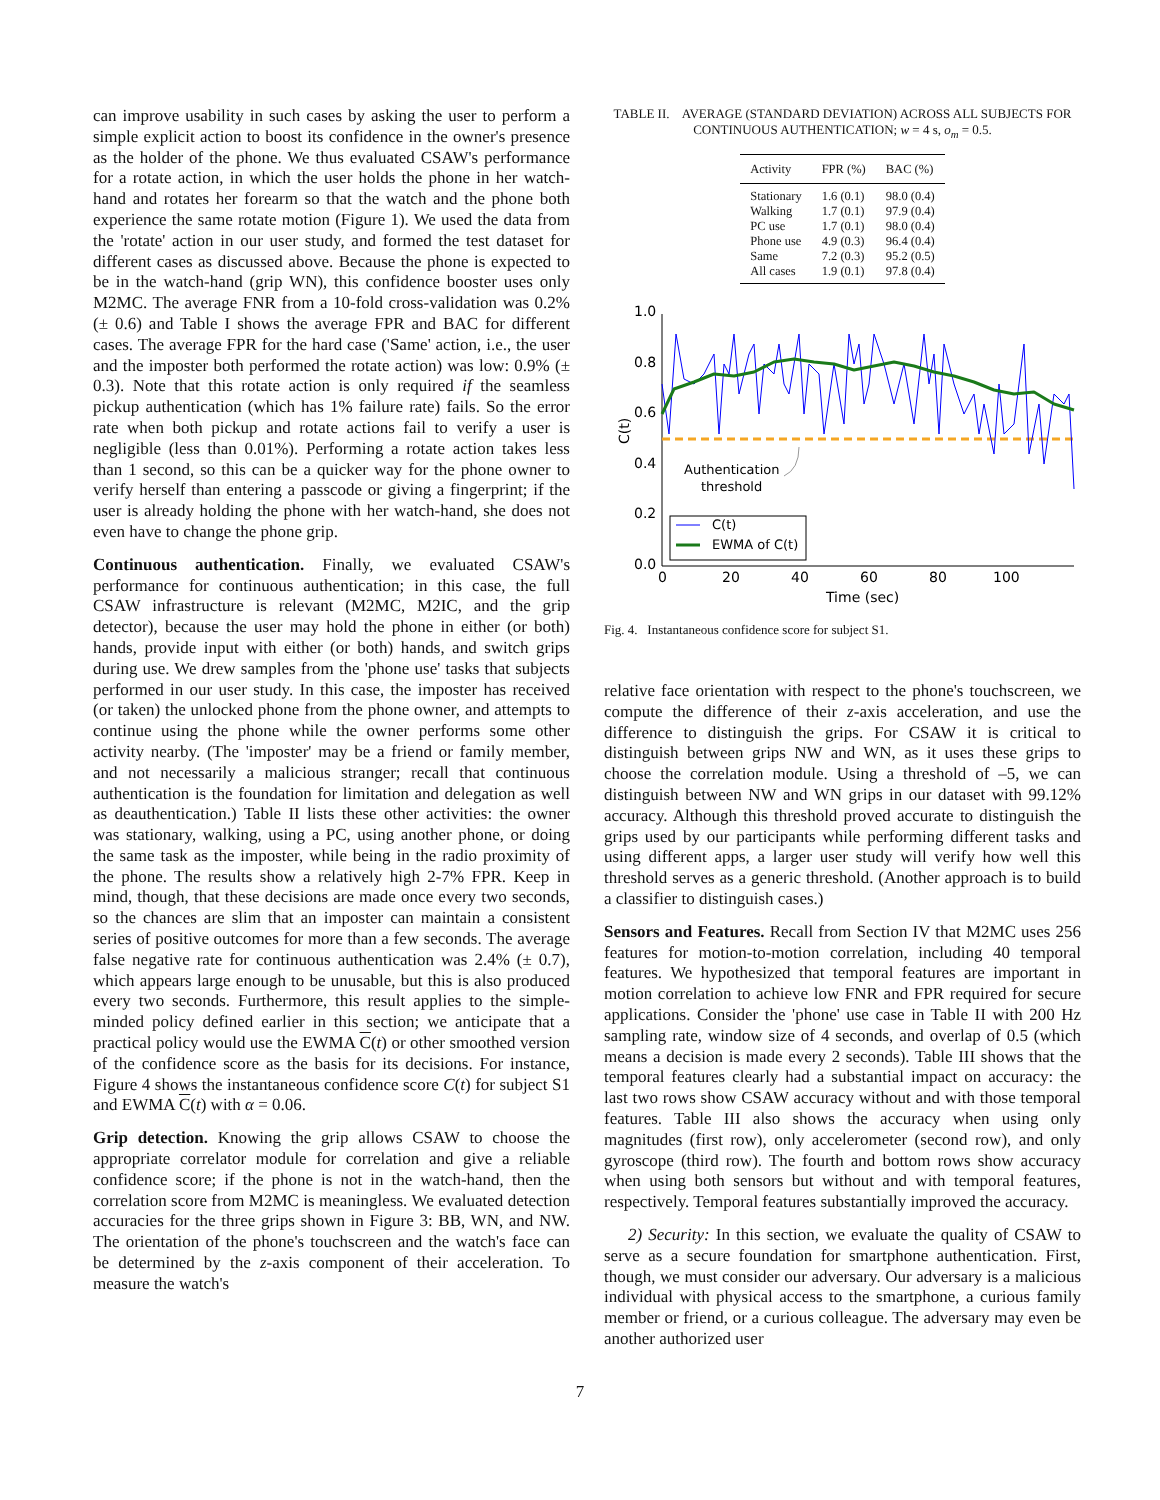can improve usability in such cases by asking the user to perform a simple explicit action to boost its confidence in the owner's presence as the holder of the phone. We thus evaluated CSAW's performance for a rotate action, in which the user holds the phone in her watch-hand and rotates her forearm so that the watch and the phone both experience the same rotate motion (Figure 1). We used the data from the 'rotate' action in our user study, and formed the test dataset for different cases as discussed above. Because the phone is expected to be in the watch-hand (grip WN), this confidence booster uses only M2MC. The average FNR from a 10-fold cross-validation was 0.2% (± 0.6) and Table I shows the average FPR and BAC for different cases. The average FPR for the hard case ('Same' action, i.e., the user and the imposter both performed the rotate action) was low: 0.9% (± 0.3). Note that this rotate action is only required if the seamless pickup authentication (which has 1% failure rate) fails. So the error rate when both pickup and rotate actions fail to verify a user is negligible (less than 0.01%). Performing a rotate action takes less than 1 second, so this can be a quicker way for the phone owner to verify herself than entering a passcode or giving a fingerprint; if the user is already holding the phone with her watch-hand, she does not even have to change the phone grip.
Continuous authentication. Finally, we evaluated CSAW's performance for continuous authentication; in this case, the full CSAW infrastructure is relevant (M2MC, M2IC, and the grip detector), because the user may hold the phone in either (or both) hands, provide input with either (or both) hands, and switch grips during use. We drew samples from the 'phone use' tasks that subjects performed in our user study. In this case, the imposter has received (or taken) the unlocked phone from the phone owner, and attempts to continue using the phone while the owner performs some other activity nearby. (The 'imposter' may be a friend or family member, and not necessarily a malicious stranger; recall that continuous authentication is the foundation for limitation and delegation as well as deauthentication.) Table II lists these other activities: the owner was stationary, walking, using a PC, using another phone, or doing the same task as the imposter, while being in the radio proximity of the phone. The results show a relatively high 2-7% FPR. Keep in mind, though, that these decisions are made once every two seconds, so the chances are slim that an imposter can maintain a consistent series of positive outcomes for more than a few seconds. The average false negative rate for continuous authentication was 2.4% (± 0.7), which appears large enough to be unusable, but this is also produced every two seconds. Furthermore, this result applies to the simple-minded policy defined earlier in this section; we anticipate that a practical policy would use the EWMA C(t) or other smoothed version of the confidence score as the basis for its decisions. For instance, Figure 4 shows the instantaneous confidence score C(t) for subject S1 and EWMA C(t) with α = 0.06.
Grip detection. Knowing the grip allows CSAW to choose the appropriate correlator module for correlation and give a reliable confidence score; if the phone is not in the watch-hand, then the correlation score from M2MC is meaningless. We evaluated detection accuracies for the three grips shown in Figure 3: BB, WN, and NW. The orientation of the phone's touchscreen and the watch's face can be determined by the z-axis component of their acceleration. To measure the watch's
TABLE II. AVERAGE (STANDARD DEVIATION) ACROSS ALL SUBJECTS FOR CONTINUOUS AUTHENTICATION; w = 4 s, o<sub>m</sub> = 0.5.
| Activity | FPR (%) | BAC (%) |
| --- | --- | --- |
| Stationary | 1.6 (0.1) | 98.0 (0.4) |
| Walking | 1.7 (0.1) | 97.9 (0.4) |
| PC use | 1.7 (0.1) | 98.0 (0.4) |
| Phone use | 4.9 (0.3) | 96.4 (0.4) |
| Same | 7.2 (0.3) | 95.2 (0.5) |
| All cases | 1.9 (0.1) | 97.8 (0.4) |
0.0
0.2
0.4
0.6
0.8
1.0
0
20
40
60
80
100
Time (sec)
C(t)
Authentication
threshold
C(t)
EWMA of C(t)
Fig. 4. Instantaneous confidence score for subject S1.
relative face orientation with respect to the phone's touchscreen, we compute the difference of their z-axis acceleration, and use the difference to distinguish the grips. For CSAW it is critical to distinguish between grips NW and WN, as it uses these grips to choose the correlation module. Using a threshold of –5, we can distinguish between NW and WN grips in our dataset with 99.12% accuracy. Although this threshold proved accurate to distinguish the grips used by our participants while performing different tasks and using different apps, a larger user study will verify how well this threshold serves as a generic threshold. (Another approach is to build a classifier to distinguish cases.)
Sensors and Features. Recall from Section IV that M2MC uses 256 features for motion-to-motion correlation, including 40 temporal features. We hypothesized that temporal features are important in motion correlation to achieve low FNR and FPR required for secure applications. Consider the 'phone' use case in Table II with 200 Hz sampling rate, window size of 4 seconds, and overlap of 0.5 (which means a decision is made every 2 seconds). Table III shows that the temporal features clearly had a substantial impact on accuracy: the last two rows show CSAW accuracy without and with those temporal features. Table III also shows the accuracy when using only magnitudes (first row), only accelerometer (second row), and only gyroscope (third row). The fourth and bottom rows show accuracy when using both sensors but without and with temporal features, respectively. Temporal features substantially improved the accuracy.
2) Security: In this section, we evaluate the quality of CSAW to serve as a secure foundation for smartphone authentication. First, though, we must consider our adversary. Our adversary is a malicious individual with physical access to the smartphone, a curious family member or friend, or a curious colleague. The adversary may even be another authorized user
7